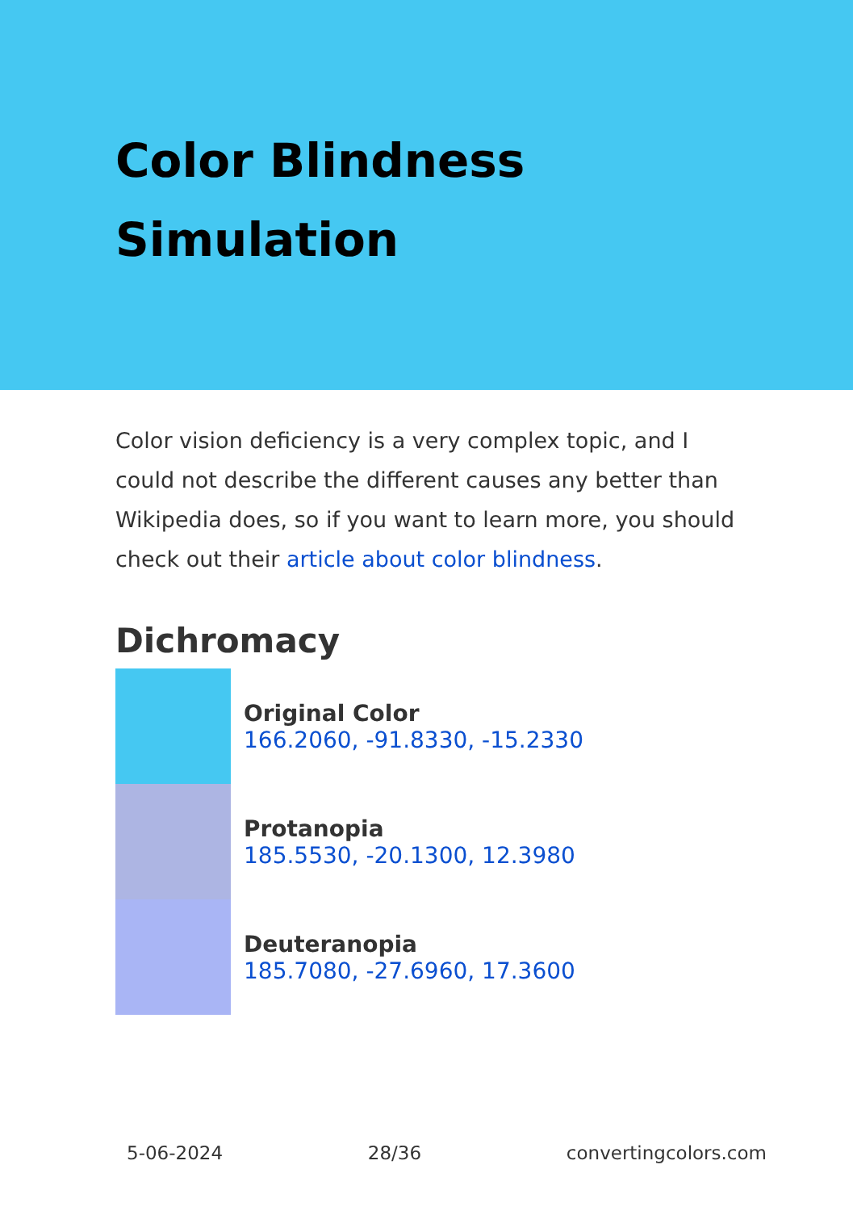Color Blindness Simulation
Color vision deficiency is a very complex topic, and I could not describe the different causes any better than Wikipedia does, so if you want to learn more, you should check out their article about color blindness.
Dichromacy
Original Color
166.2060, -91.8330, -15.2330
Protanopia
185.5530, -20.1300, 12.3980
Deuteranopia
185.7080, -27.6960, 17.3600
5-06-2024 28/36 convertingcolors.com